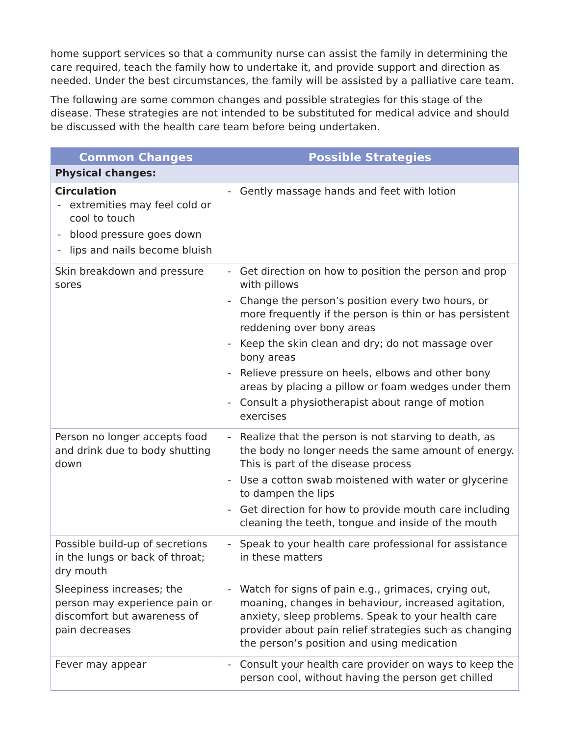home support services so that a community nurse can assist the family in determining the care required, teach the family how to undertake it, and provide support and direction as needed. Under the best circumstances, the family will be assisted by a palliative care team.
The following are some common changes and possible strategies for this stage of the disease. These strategies are not intended to be substituted for medical advice and should be discussed with the health care team before being undertaken.
| Common Changes | Possible Strategies |
| --- | --- |
| Physical changes: | |
| Circulation - extremities may feel cold or cool to touch - blood pressure goes down - lips and nails become bluish | - Gently massage hands and feet with lotion |
| Skin breakdown and pressure sores | - Get direction on how to position the person and prop with pillows - Change the person’s position every two hours, or more frequently if the person is thin or has persistent reddening over bony areas - Keep the skin clean and dry; do not massage over bony areas - Relieve pressure on heels, elbows and other bony areas by placing a pillow or foam wedges under them - Consult a physiotherapist about range of motion exercises |
| Person no longer accepts food and drink due to body shutting down | - Realize that the person is not starving to death, as the body no longer needs the same amount of energy. This is part of the disease process - Use a cotton swab moistened with water or glycerine to dampen the lips - Get direction for how to provide mouth care including cleaning the teeth, tongue and inside of the mouth |
| Possible build-up of secretions in the lungs or back of throat; dry mouth | - Speak to your health care professional for assistance in these matters |
| Sleepiness increases; the person may experience pain or discomfort but awareness of pain decreases | - Watch for signs of pain e.g., grimaces, crying out, moaning, changes in behaviour, increased agitation, anxiety, sleep problems. Speak to your health care provider about pain relief strategies such as changing the person’s position and using medication |
| Fever may appear | - Consult your health care provider on ways to keep the person cool, without having the person get chilled |